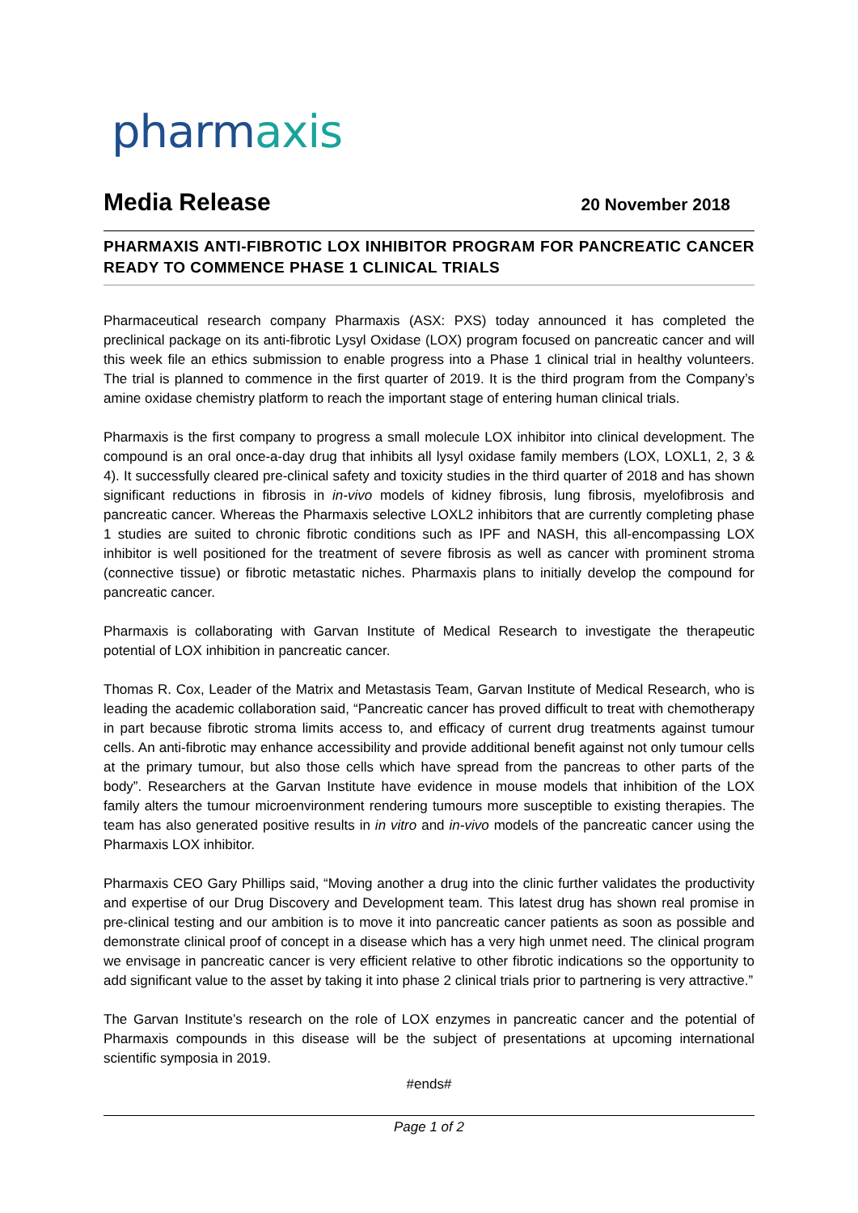pharmaxis
Media Release
20 November 2018
PHARMAXIS ANTI-FIBROTIC LOX INHIBITOR PROGRAM FOR PANCREATIC CANCER READY TO COMMENCE PHASE 1 CLINICAL TRIALS
Pharmaceutical research company Pharmaxis (ASX: PXS) today announced it has completed the preclinical package on its anti-fibrotic Lysyl Oxidase (LOX) program focused on pancreatic cancer and will this week file an ethics submission to enable progress into a Phase 1 clinical trial in healthy volunteers. The trial is planned to commence in the first quarter of 2019. It is the third program from the Company’s amine oxidase chemistry platform to reach the important stage of entering human clinical trials.
Pharmaxis is the first company to progress a small molecule LOX inhibitor into clinical development. The compound is an oral once-a-day drug that inhibits all lysyl oxidase family members (LOX, LOXL1, 2, 3 & 4). It successfully cleared pre-clinical safety and toxicity studies in the third quarter of 2018 and has shown significant reductions in fibrosis in in-vivo models of kidney fibrosis, lung fibrosis, myelofibrosis and pancreatic cancer. Whereas the Pharmaxis selective LOXL2 inhibitors that are currently completing phase 1 studies are suited to chronic fibrotic conditions such as IPF and NASH, this all-encompassing LOX inhibitor is well positioned for the treatment of severe fibrosis as well as cancer with prominent stroma (connective tissue) or fibrotic metastatic niches. Pharmaxis plans to initially develop the compound for pancreatic cancer.
Pharmaxis is collaborating with Garvan Institute of Medical Research to investigate the therapeutic potential of LOX inhibition in pancreatic cancer.
Thomas R. Cox, Leader of the Matrix and Metastasis Team, Garvan Institute of Medical Research, who is leading the academic collaboration said, “Pancreatic cancer has proved difficult to treat with chemotherapy in part because fibrotic stroma limits access to, and efficacy of current drug treatments against tumour cells. An anti-fibrotic may enhance accessibility and provide additional benefit against not only tumour cells at the primary tumour, but also those cells which have spread from the pancreas to other parts of the body”. Researchers at the Garvan Institute have evidence in mouse models that inhibition of the LOX family alters the tumour microenvironment rendering tumours more susceptible to existing therapies. The team has also generated positive results in in vitro and in-vivo models of the pancreatic cancer using the Pharmaxis LOX inhibitor.
Pharmaxis CEO Gary Phillips said, “Moving another a drug into the clinic further validates the productivity and expertise of our Drug Discovery and Development team. This latest drug has shown real promise in pre-clinical testing and our ambition is to move it into pancreatic cancer patients as soon as possible and demonstrate clinical proof of concept in a disease which has a very high unmet need. The clinical program we envisage in pancreatic cancer is very efficient relative to other fibrotic indications so the opportunity to add significant value to the asset by taking it into phase 2 clinical trials prior to partnering is very attractive.”
The Garvan Institute’s research on the role of LOX enzymes in pancreatic cancer and the potential of Pharmaxis compounds in this disease will be the subject of presentations at upcoming international scientific symposia in 2019.
#ends#
Page 1 of 2